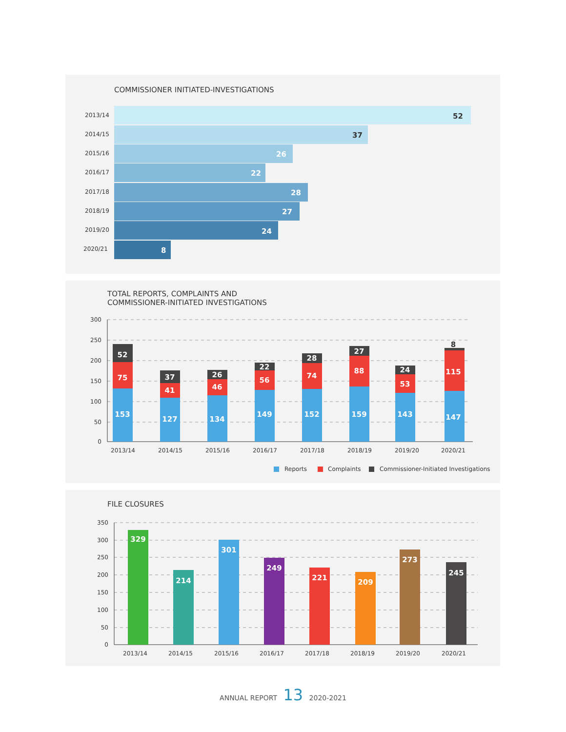COMMISSIONER INITIATED-INVESTIGATIONS
2013/14
2014/15
2015/16
2016/17
2017/18
2018/19
2019/20
2020/21
52
37
26
22
28
27
24
8
TOTAL REPORTS, COMPLAINTS AND
COMMISSIONER-INITIATED INVESTIGATIONS
300
250
200
150
100
50
0
2013/14
2014/15
2015/16
2016/17
2017/18
2018/19
2019/20
2020/21
153
75
52
127
41
37
134
46
26
149
56
22
152
74
28
159
88
27
143
53
24
147
115
8
Reports
Complaints
Commissioner-Initiated Investigations
FILE CLOSURES
350
300
250
200
150
100
50
0
329
214
301
249
221
209
273
245
2013/14
2014/15
2015/16
2016/17
2017/18
2018/19
2019/20
2020/21
ANNUAL REPORT 13 2020-2021